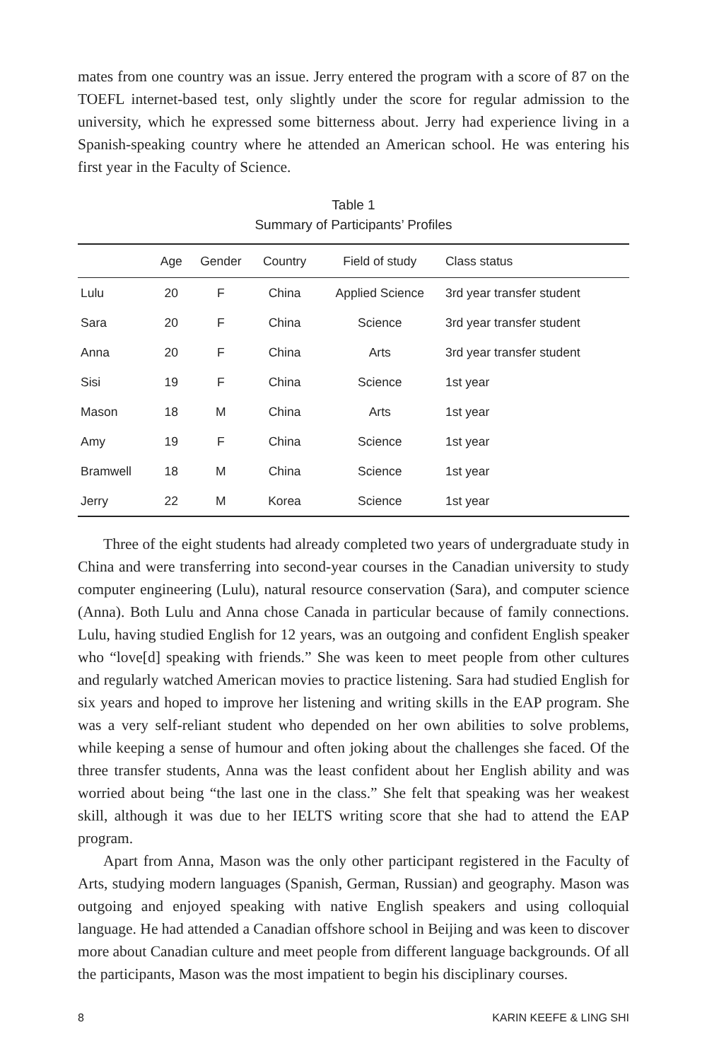mates from one country was an issue. Jerry entered the program with a score of 87 on the TOEFL internet-based test, only slightly under the score for regular admission to the university, which he expressed some bitterness about. Jerry had experience living in a Spanish-speaking country where he attended an American school. He was entering his first year in the Faculty of Science.
Table 1
Summary of Participants’ Profiles
| | Age | Gender | Country | Field of study | Class status |
| --- | --- | --- | --- | --- | --- |
| Lulu | 20 | F | China | Applied Science | 3rd year transfer student |
| Sara | 20 | F | China | Science | 3rd year transfer student |
| Anna | 20 | F | China | Arts | 3rd year transfer student |
| Sisi | 19 | F | China | Science | 1st year |
| Mason | 18 | M | China | Arts | 1st year |
| Amy | 19 | F | China | Science | 1st year |
| Bramwell | 18 | M | China | Science | 1st year |
| Jerry | 22 | M | Korea | Science | 1st year |
Three of the eight students had already completed two years of undergraduate study in China and were transferring into second-year courses in the Canadian university to study computer engineering (Lulu), natural resource conservation (Sara), and computer science (Anna). Both Lulu and Anna chose Canada in particular because of family connections. Lulu, having studied English for 12 years, was an outgoing and confident English speaker who “love[d] speaking with friends.” She was keen to meet people from other cultures and regularly watched American movies to practice listening. Sara had studied English for six years and hoped to improve her listening and writing skills in the EAP program. She was a very self-reliant student who depended on her own abilities to solve problems, while keeping a sense of humour and often joking about the challenges she faced. Of the three transfer students, Anna was the least confident about her English ability and was worried about being “the last one in the class.” She felt that speaking was her weakest skill, although it was due to her IELTS writing score that she had to attend the EAP program.
Apart from Anna, Mason was the only other participant registered in the Faculty of Arts, studying modern languages (Spanish, German, Russian) and geography. Mason was outgoing and enjoyed speaking with native English speakers and using colloquial language. He had attended a Canadian offshore school in Beijing and was keen to discover more about Canadian culture and meet people from different language backgrounds. Of all the participants, Mason was the most impatient to begin his disciplinary courses.
8 KARIN KEEFE & LING SHI